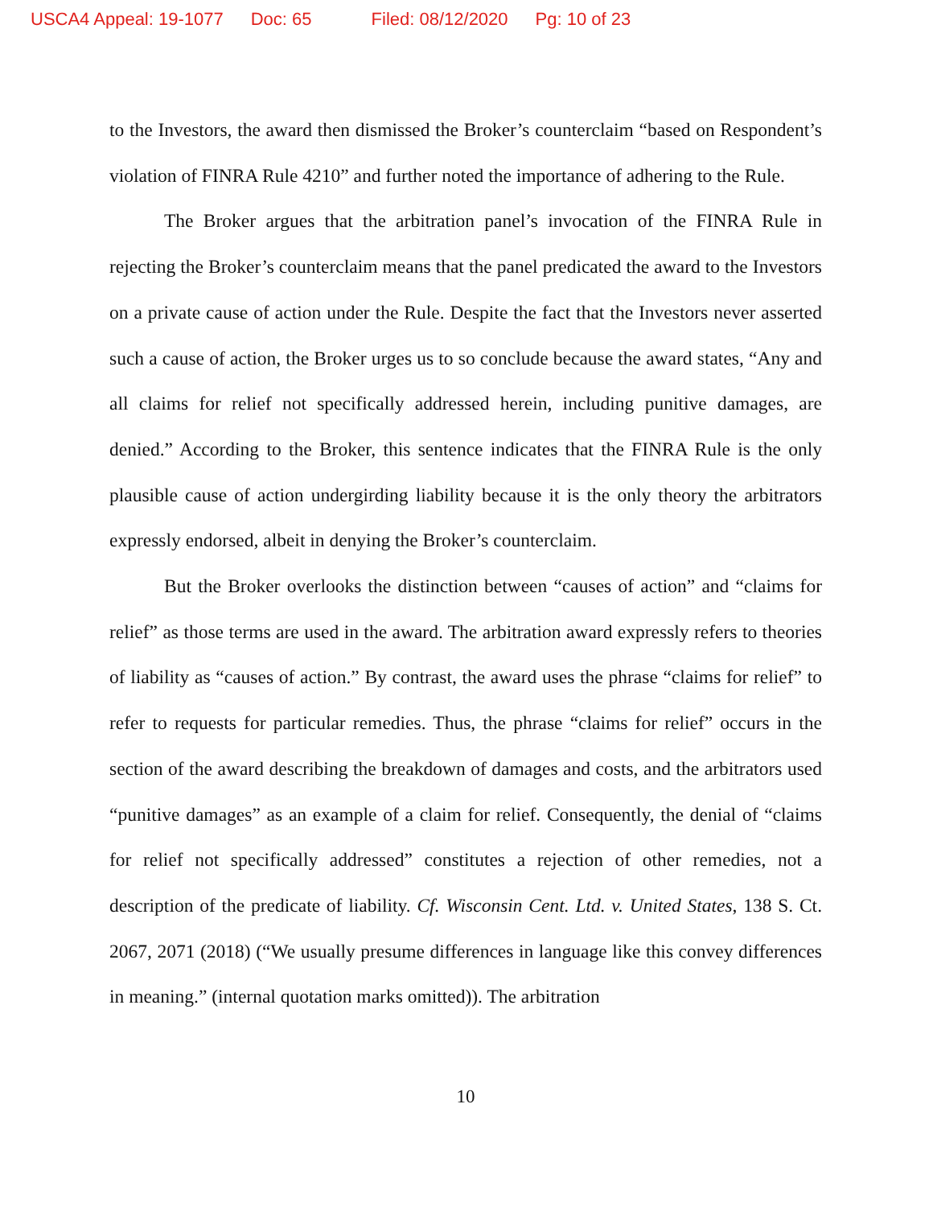USCA4 Appeal: 19-1077 Doc: 65 Filed: 08/12/2020 Pg: 10 of 23
to the Investors, the award then dismissed the Broker’s counterclaim “based on Respondent’s violation of FINRA Rule 4210” and further noted the importance of adhering to the Rule.
The Broker argues that the arbitration panel’s invocation of the FINRA Rule in rejecting the Broker’s counterclaim means that the panel predicated the award to the Investors on a private cause of action under the Rule. Despite the fact that the Investors never asserted such a cause of action, the Broker urges us to so conclude because the award states, “Any and all claims for relief not specifically addressed herein, including punitive damages, are denied.” According to the Broker, this sentence indicates that the FINRA Rule is the only plausible cause of action undergirding liability because it is the only theory the arbitrators expressly endorsed, albeit in denying the Broker’s counterclaim.
But the Broker overlooks the distinction between “causes of action” and “claims for relief” as those terms are used in the award. The arbitration award expressly refers to theories of liability as “causes of action.” By contrast, the award uses the phrase “claims for relief” to refer to requests for particular remedies. Thus, the phrase “claims for relief” occurs in the section of the award describing the breakdown of damages and costs, and the arbitrators used “punitive damages” as an example of a claim for relief. Consequently, the denial of “claims for relief not specifically addressed” constitutes a rejection of other remedies, not a description of the predicate of liability. Cf. Wisconsin Cent. Ltd. v. United States, 138 S. Ct. 2067, 2071 (2018) (“We usually presume differences in language like this convey differences in meaning.” (internal quotation marks omitted)). The arbitration
10